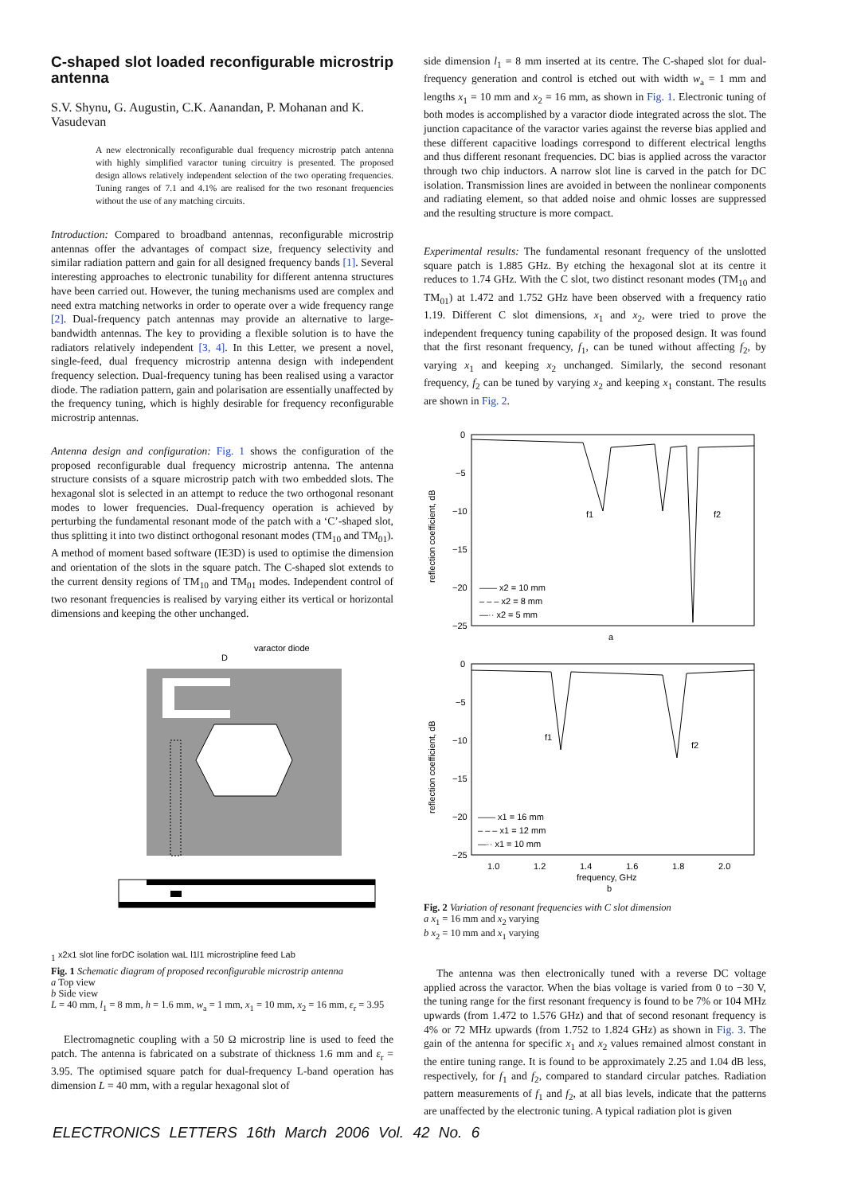C-shaped slot loaded reconfigurable microstrip antenna
S.V. Shynu, G. Augustin, C.K. Aanandan, P. Mohanan and K. Vasudevan
A new electronically reconfigurable dual frequency microstrip patch antenna with highly simplified varactor tuning circuitry is presented. The proposed design allows relatively independent selection of the two operating frequencies. Tuning ranges of 7.1 and 4.1% are realised for the two resonant frequencies without the use of any matching circuits.
Introduction: Compared to broadband antennas, reconfigurable microstrip antennas offer the advantages of compact size, frequency selectivity and similar radiation pattern and gain for all designed frequency bands [1]. Several interesting approaches to electronic tunability for different antenna structures have been carried out. However, the tuning mechanisms used are complex and need extra matching networks in order to operate over a wide frequency range [2]. Dual-frequency patch antennas may provide an alternative to large-bandwidth antennas. The key to providing a flexible solution is to have the radiators relatively independent [3, 4]. In this Letter, we present a novel, single-feed, dual frequency microstrip antenna design with independent frequency selection. Dual-frequency tuning has been realised using a varactor diode. The radiation pattern, gain and polarisation are essentially unaffected by the frequency tuning, which is highly desirable for frequency reconfigurable microstrip antennas.
Antenna design and configuration: Fig. 1 shows the configuration of the proposed reconfigurable dual frequency microstrip antenna. The antenna structure consists of a square microstrip patch with two embedded slots. The hexagonal slot is selected in an attempt to reduce the two orthogonal resonant modes to lower frequencies. Dual-frequency operation is achieved by perturbing the fundamental resonant mode of the patch with a ‘C’-shaped slot, thus splitting it into two distinct orthogonal resonant modes (TM<sub>10</sub> and TM<sub>01</sub>). A method of moment based software (IE3D) is used to optimise the dimension and orientation of the slots in the square patch. The C-shaped slot extends to the current density regions of TM<sub>10</sub> and TM<sub>01</sub> modes. Independent control of two resonant frequencies is realised by varying either its vertical or horizontal dimensions and keeping the other unchanged.
varactor diode
D1
x2
x1
slot line for
DC isolation
wa
L
l1
l1
microstrip
line feed
L
a
b
Fig. 1 Schematic diagram of proposed reconfigurable microstrip antenna
a Top view
b Side view
L = 40 mm, l<sub>1</sub> = 8 mm, h = 1.6 mm, w<sub>a</sub> = 1 mm, x<sub>1</sub> = 10 mm, x<sub>2</sub> = 16 mm, ε<sub>r</sub> = 3.95
Electromagnetic coupling with a 50 Ω microstrip line is used to feed the patch. The antenna is fabricated on a substrate of thickness 1.6 mm and ε<sub>r</sub> = 3.95. The optimised square patch for dual-frequency L-band operation has dimension L = 40 mm, with a regular hexagonal slot of
side dimension l<sub>1</sub> = 8 mm inserted at its centre. The C-shaped slot for dual-frequency generation and control is etched out with width w<sub>a</sub> = 1 mm and lengths x<sub>1</sub> = 10 mm and x<sub>2</sub> = 16 mm, as shown in Fig. 1. Electronic tuning of both modes is accomplished by a varactor diode integrated across the slot. The junction capacitance of the varactor varies against the reverse bias applied and these different capacitive loadings correspond to different electrical lengths and thus different resonant frequencies. DC bias is applied across the varactor through two chip inductors. A narrow slot line is carved in the patch for DC isolation. Transmission lines are avoided in between the nonlinear components and radiating element, so that added noise and ohmic losses are suppressed and the resulting structure is more compact.
Experimental results: The fundamental resonant frequency of the unslotted square patch is 1.885 GHz. By etching the hexagonal slot at its centre it reduces to 1.74 GHz. With the C slot, two distinct resonant modes (TM<sub>10</sub> and TM<sub>01</sub>) at 1.472 and 1.752 GHz have been observed with a frequency ratio 1.19. Different C slot dimensions, x<sub>1</sub> and x<sub>2</sub>, were tried to prove the independent frequency tuning capability of the proposed design. It was found that the first resonant frequency, f<sub>1</sub>, can be tuned without affecting f<sub>2</sub>, by varying x<sub>1</sub> and keeping x<sub>2</sub> unchanged. Similarly, the second resonant frequency, f<sub>2</sub> can be tuned by varying x<sub>2</sub> and keeping x<sub>1</sub> constant. The results are shown in Fig. 2.
0
−5
−10
−15
−20
−25
reflection coefficient, dB
f1
f2
—— x2 = 10 mm
– – – x2 = 8 mm
—·· x2 = 5 mm
a
0
−5
−10
−15
−20
−25
reflection coefficient, dB
f1
f2
—— x1 = 16 mm
– – – x1 = 12 mm
—·· x1 = 10 mm
1.0
1.2
1.4
1.6
1.8
2.0
frequency, GHz
b
Fig. 2 Variation of resonant frequencies with C slot dimension
a x<sub>1</sub> = 16 mm and x<sub>2</sub> varying
b x<sub>2</sub> = 10 mm and x<sub>1</sub> varying
The antenna was then electronically tuned with a reverse DC voltage applied across the varactor. When the bias voltage is varied from 0 to −30 V, the tuning range for the first resonant frequency is found to be 7% or 104 MHz upwards (from 1.472 to 1.576 GHz) and that of second resonant frequency is 4% or 72 MHz upwards (from 1.752 to 1.824 GHz) as shown in Fig. 3. The gain of the antenna for specific x<sub>1</sub> and x<sub>2</sub> values remained almost constant in the entire tuning range. It is found to be approximately 2.25 and 1.04 dB less, respectively, for f<sub>1</sub> and f<sub>2</sub>, compared to standard circular patches. Radiation pattern measurements of f<sub>1</sub> and f<sub>2</sub>, at all bias levels, indicate that the patterns are unaffected by the electronic tuning. A typical radiation plot is given
ELECTRONICS LETTERS 16th March 2006 Vol. 42 No. 6